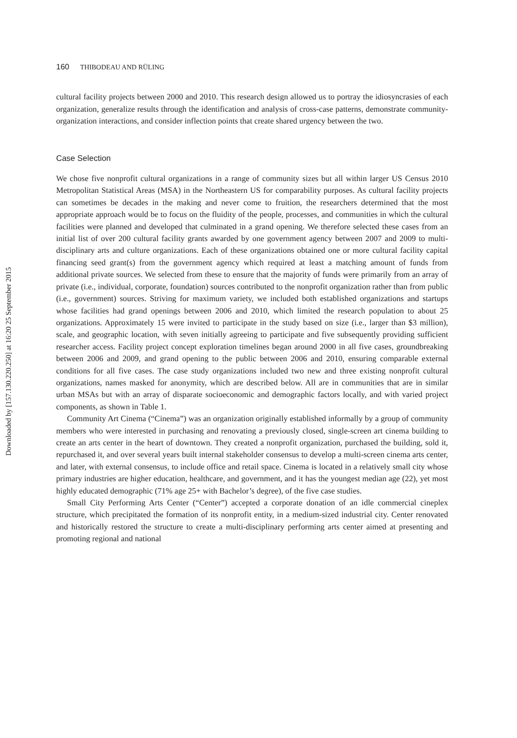Downloaded by [157.130.220.250] at 16:20 25 September 2015
160 THIBODEAU AND RÜLING
cultural facility projects between 2000 and 2010. This research design allowed us to portray the idiosyncrasies of each organization, generalize results through the identification and analysis of cross-case patterns, demonstrate community-organization interactions, and consider inflection points that create shared urgency between the two.
Case Selection
We chose five nonprofit cultural organizations in a range of community sizes but all within larger US Census 2010 Metropolitan Statistical Areas (MSA) in the Northeastern US for comparability purposes. As cultural facility projects can sometimes be decades in the making and never come to fruition, the researchers determined that the most appropriate approach would be to focus on the fluidity of the people, processes, and communities in which the cultural facilities were planned and developed that culminated in a grand opening. We therefore selected these cases from an initial list of over 200 cultural facility grants awarded by one government agency between 2007 and 2009 to multi-disciplinary arts and culture organizations. Each of these organizations obtained one or more cultural facility capital financing seed grant(s) from the government agency which required at least a matching amount of funds from additional private sources. We selected from these to ensure that the majority of funds were primarily from an array of private (i.e., individual, corporate, foundation) sources contributed to the nonprofit organization rather than from public (i.e., government) sources. Striving for maximum variety, we included both established organizations and startups whose facilities had grand openings between 2006 and 2010, which limited the research population to about 25 organizations. Approximately 15 were invited to participate in the study based on size (i.e., larger than $3 million), scale, and geographic location, with seven initially agreeing to participate and five subsequently providing sufficient researcher access. Facility project concept exploration timelines began around 2000 in all five cases, groundbreaking between 2006 and 2009, and grand opening to the public between 2006 and 2010, ensuring comparable external conditions for all five cases. The case study organizations included two new and three existing nonprofit cultural organizations, names masked for anonymity, which are described below. All are in communities that are in similar urban MSAs but with an array of disparate socioeconomic and demographic factors locally, and with varied project components, as shown in Table 1.
Community Art Cinema (“Cinema”) was an organization originally established informally by a group of community members who were interested in purchasing and renovating a previously closed, single-screen art cinema building to create an arts center in the heart of downtown. They created a nonprofit organization, purchased the building, sold it, repurchased it, and over several years built internal stakeholder consensus to develop a multi-screen cinema arts center, and later, with external consensus, to include office and retail space. Cinema is located in a relatively small city whose primary industries are higher education, healthcare, and government, and it has the youngest median age (22), yet most highly educated demographic (71% age 25+ with Bachelor’s degree), of the five case studies.
Small City Performing Arts Center (“Center”) accepted a corporate donation of an idle commercial cineplex structure, which precipitated the formation of its nonprofit entity, in a medium-sized industrial city. Center renovated and historically restored the structure to create a multi-disciplinary performing arts center aimed at presenting and promoting regional and national